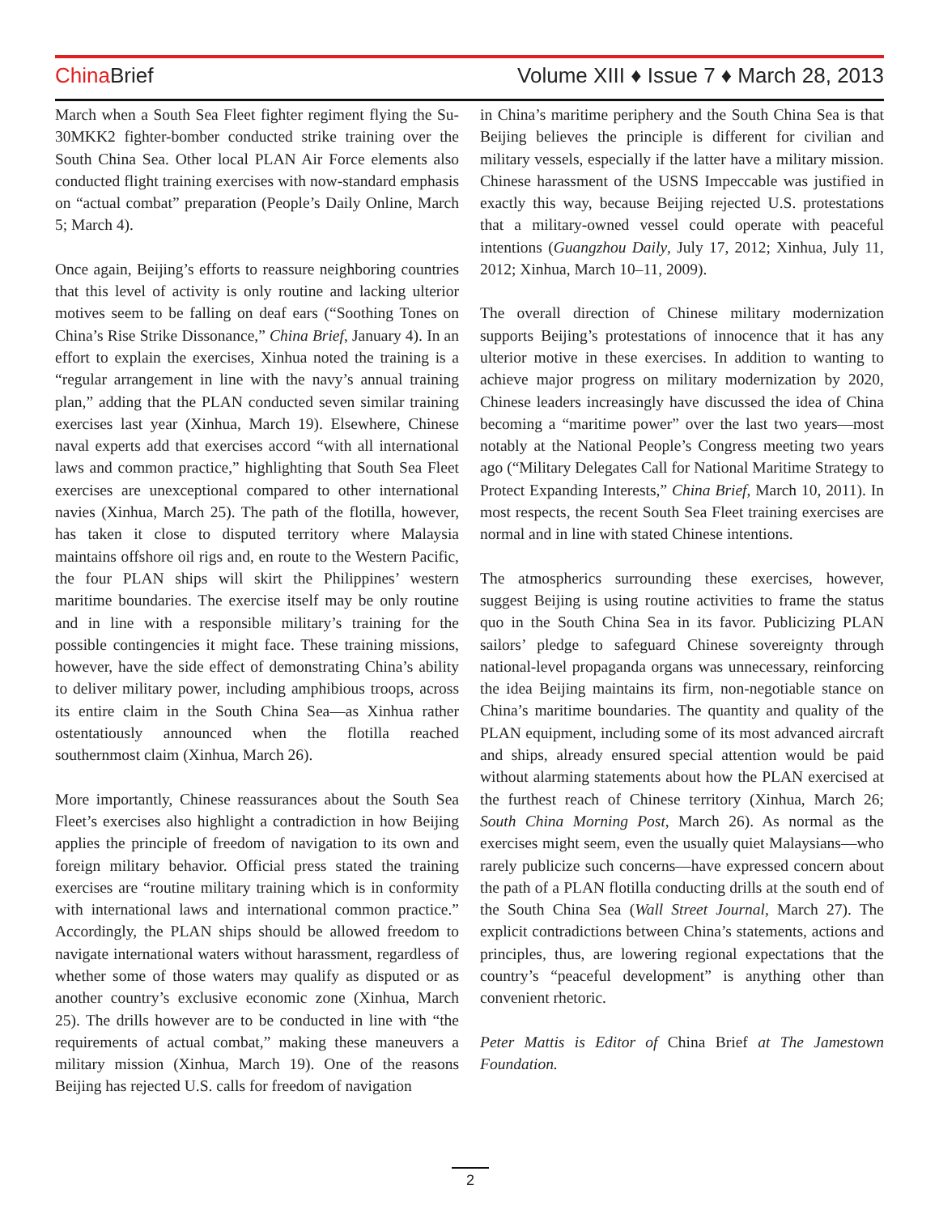China Brief Volume XIII ♦ Issue 7 ♦ March 28, 2013
March when a South Sea Fleet fighter regiment flying the Su-30MKK2 fighter-bomber conducted strike training over the South China Sea. Other local PLAN Air Force elements also conducted flight training exercises with now-standard emphasis on “actual combat” preparation (People’s Daily Online, March 5; March 4).
Once again, Beijing’s efforts to reassure neighboring countries that this level of activity is only routine and lacking ulterior motives seem to be falling on deaf ears (“Soothing Tones on China’s Rise Strike Dissonance,” China Brief, January 4). In an effort to explain the exercises, Xinhua noted the training is a “regular arrangement in line with the navy’s annual training plan,” adding that the PLAN conducted seven similar training exercises last year (Xinhua, March 19). Elsewhere, Chinese naval experts add that exercises accord “with all international laws and common practice,” highlighting that South Sea Fleet exercises are unexceptional compared to other international navies (Xinhua, March 25). The path of the flotilla, however, has taken it close to disputed territory where Malaysia maintains offshore oil rigs and, en route to the Western Pacific, the four PLAN ships will skirt the Philippines’ western maritime boundaries. The exercise itself may be only routine and in line with a responsible military’s training for the possible contingencies it might face. These training missions, however, have the side effect of demonstrating China’s ability to deliver military power, including amphibious troops, across its entire claim in the South China Sea—as Xinhua rather ostentatiously announced when the flotilla reached southernmost claim (Xinhua, March 26).
More importantly, Chinese reassurances about the South Sea Fleet’s exercises also highlight a contradiction in how Beijing applies the principle of freedom of navigation to its own and foreign military behavior. Official press stated the training exercises are “routine military training which is in conformity with international laws and international common practice.” Accordingly, the PLAN ships should be allowed freedom to navigate international waters without harassment, regardless of whether some of those waters may qualify as disputed or as another country’s exclusive economic zone (Xinhua, March 25). The drills however are to be conducted in line with “the requirements of actual combat,” making these maneuvers a military mission (Xinhua, March 19). One of the reasons Beijing has rejected U.S. calls for freedom of navigation
in China’s maritime periphery and the South China Sea is that Beijing believes the principle is different for civilian and military vessels, especially if the latter have a military mission. Chinese harassment of the USNS Impeccable was justified in exactly this way, because Beijing rejected U.S. protestations that a military-owned vessel could operate with peaceful intentions (Guangzhou Daily, July 17, 2012; Xinhua, July 11, 2012; Xinhua, March 10–11, 2009).
The overall direction of Chinese military modernization supports Beijing’s protestations of innocence that it has any ulterior motive in these exercises. In addition to wanting to achieve major progress on military modernization by 2020, Chinese leaders increasingly have discussed the idea of China becoming a “maritime power” over the last two years—most notably at the National People’s Congress meeting two years ago (“Military Delegates Call for National Maritime Strategy to Protect Expanding Interests,” China Brief, March 10, 2011). In most respects, the recent South Sea Fleet training exercises are normal and in line with stated Chinese intentions.
The atmospherics surrounding these exercises, however, suggest Beijing is using routine activities to frame the status quo in the South China Sea in its favor. Publicizing PLAN sailors’ pledge to safeguard Chinese sovereignty through national-level propaganda organs was unnecessary, reinforcing the idea Beijing maintains its firm, non-negotiable stance on China’s maritime boundaries. The quantity and quality of the PLAN equipment, including some of its most advanced aircraft and ships, already ensured special attention would be paid without alarming statements about how the PLAN exercised at the furthest reach of Chinese territory (Xinhua, March 26; South China Morning Post, March 26). As normal as the exercises might seem, even the usually quiet Malaysians—who rarely publicize such concerns—have expressed concern about the path of a PLAN flotilla conducting drills at the south end of the South China Sea (Wall Street Journal, March 27). The explicit contradictions between China’s statements, actions and principles, thus, are lowering regional expectations that the country’s “peaceful development” is anything other than convenient rhetoric.
Peter Mattis is Editor of China Brief at The Jamestown Foundation.
2